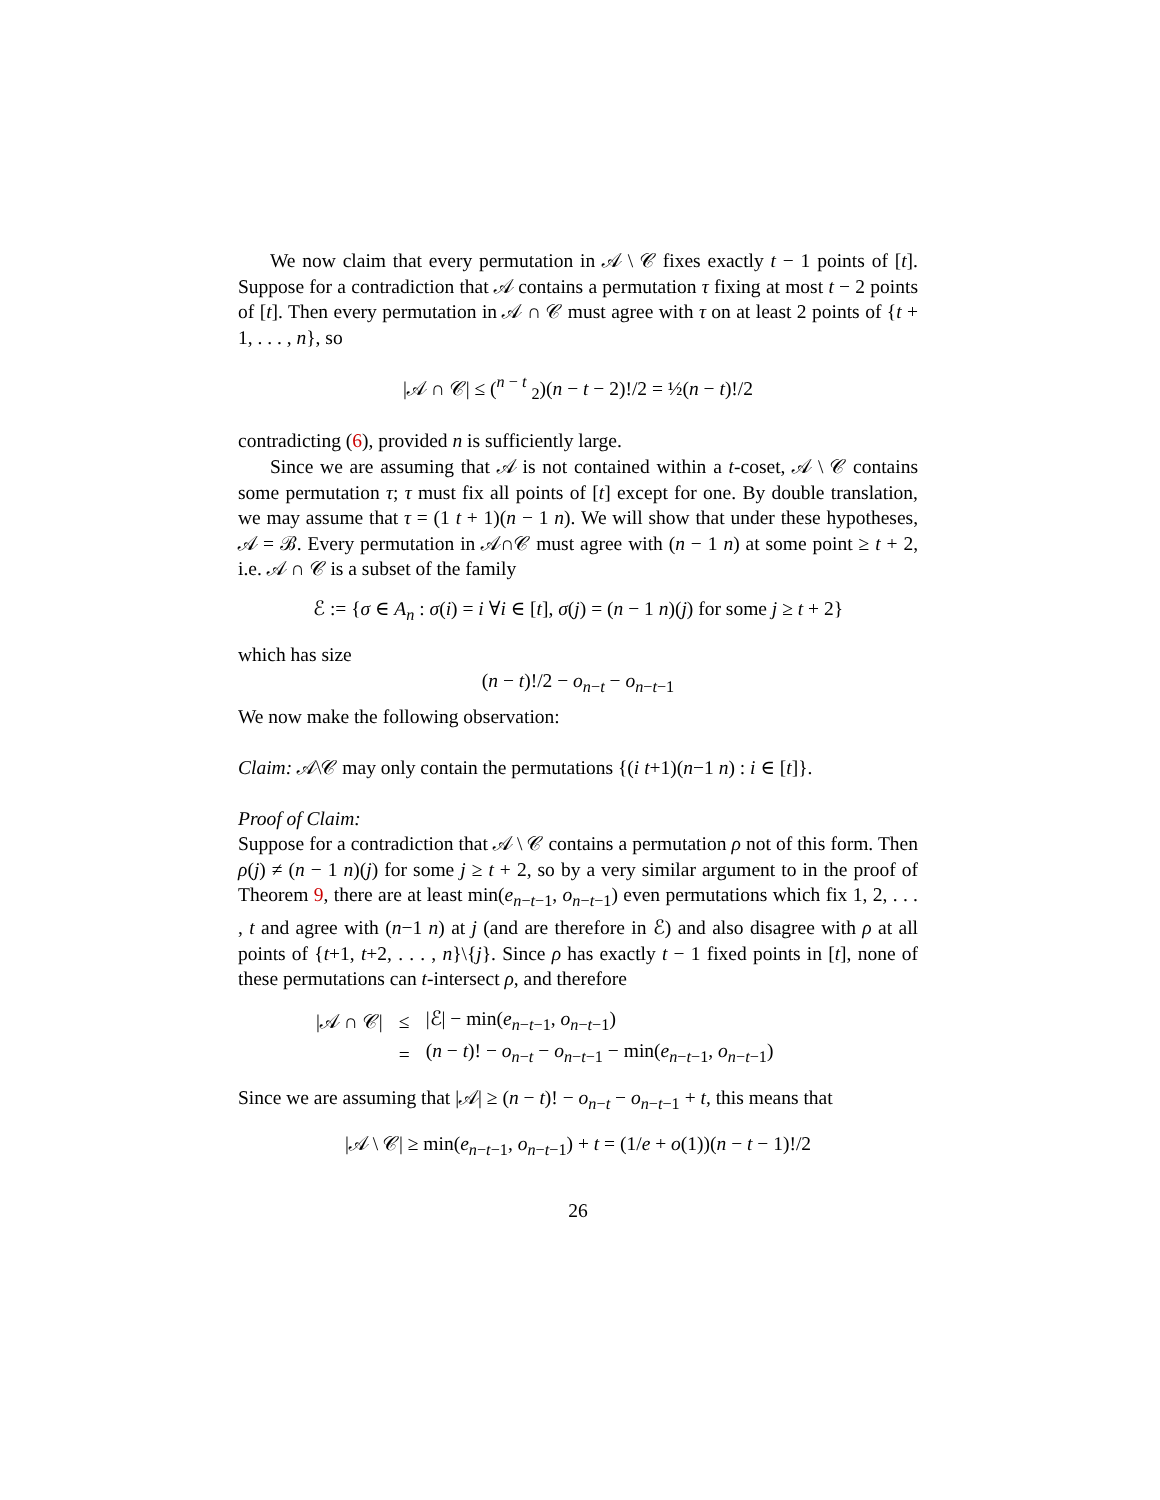We now claim that every permutation in 𝒜 \ 𝒞 fixes exactly t − 1 points of [t]. Suppose for a contradiction that 𝒜 contains a permutation τ fixing at most t − 2 points of [t]. Then every permutation in 𝒜 ∩ 𝒞 must agree with τ on at least 2 points of {t + 1, . . . , n}, so
|𝒜 ∩ 𝒞| ≤ (<sup>n − t</sup> <sub>2</sub>)(n − t − 2)!/2 = ½(n − t)!/2
contradicting (6), provided n is sufficiently large.
Since we are assuming that 𝒜 is not contained within a t-coset, 𝒜 \ 𝒞 contains some permutation τ; τ must fix all points of [t] except for one. By double translation, we may assume that τ = (1 t + 1)(n − 1 n). We will show that under these hypotheses, 𝒜 = ℬ. Every permutation in 𝒜∩𝒞 must agree with (n − 1 n) at some point ≥ t + 2, i.e. 𝒜 ∩ 𝒞 is a subset of the family
ℰ := {σ ∈ A<sub>n</sub> : σ(i) = i ∀i ∈ [t], σ(j) = (n − 1 n)(j) for some j ≥ t + 2}
which has size
(n − t)!/2 − o<sub>n−t</sub> − o<sub>n−t−1</sub>
We now make the following observation:
Claim: 𝒜\𝒞 may only contain the permutations {(i t+1)(n−1 n) : i ∈ [t]}.
Proof of Claim:
Suppose for a contradiction that 𝒜 \ 𝒞 contains a permutation ρ not of this form. Then ρ(j) ≠ (n − 1 n)(j) for some j ≥ t + 2, so by a very similar argument to in the proof of Theorem 9, there are at least min(e<sub>n−t−1</sub>, o<sub>n−t−1</sub>) even permutations which fix 1, 2, . . . , t and agree with (n−1 n) at j (and are therefore in ℰ) and also disagree with ρ at all points of {t+1, t+2, . . . , n}\{j}. Since ρ has exactly t − 1 fixed points in [t], none of these permutations can t-intersect ρ, and therefore
| /𝒜 ∩ 𝒞/ | ≤ | /ℰ/ − min( e<sub>n−t−1</sub>, o<sub>n−t−1</sub>) |
| | = | ( n − t )! − o<sub>n−t</sub> − o<sub>n−t−1</sub> − min( e<sub>n−t−1</sub>, o<sub>n−t−1</sub>) |
Since we are assuming that |𝒜| ≥ (n − t)! − o<sub>n−t</sub> − o<sub>n−t−1</sub> + t, this means that
|𝒜 \ 𝒞| ≥ min(e<sub>n−t−1</sub>, o<sub>n−t−1</sub>) + t = (1/e + o(1))(n − t − 1)!/2
26